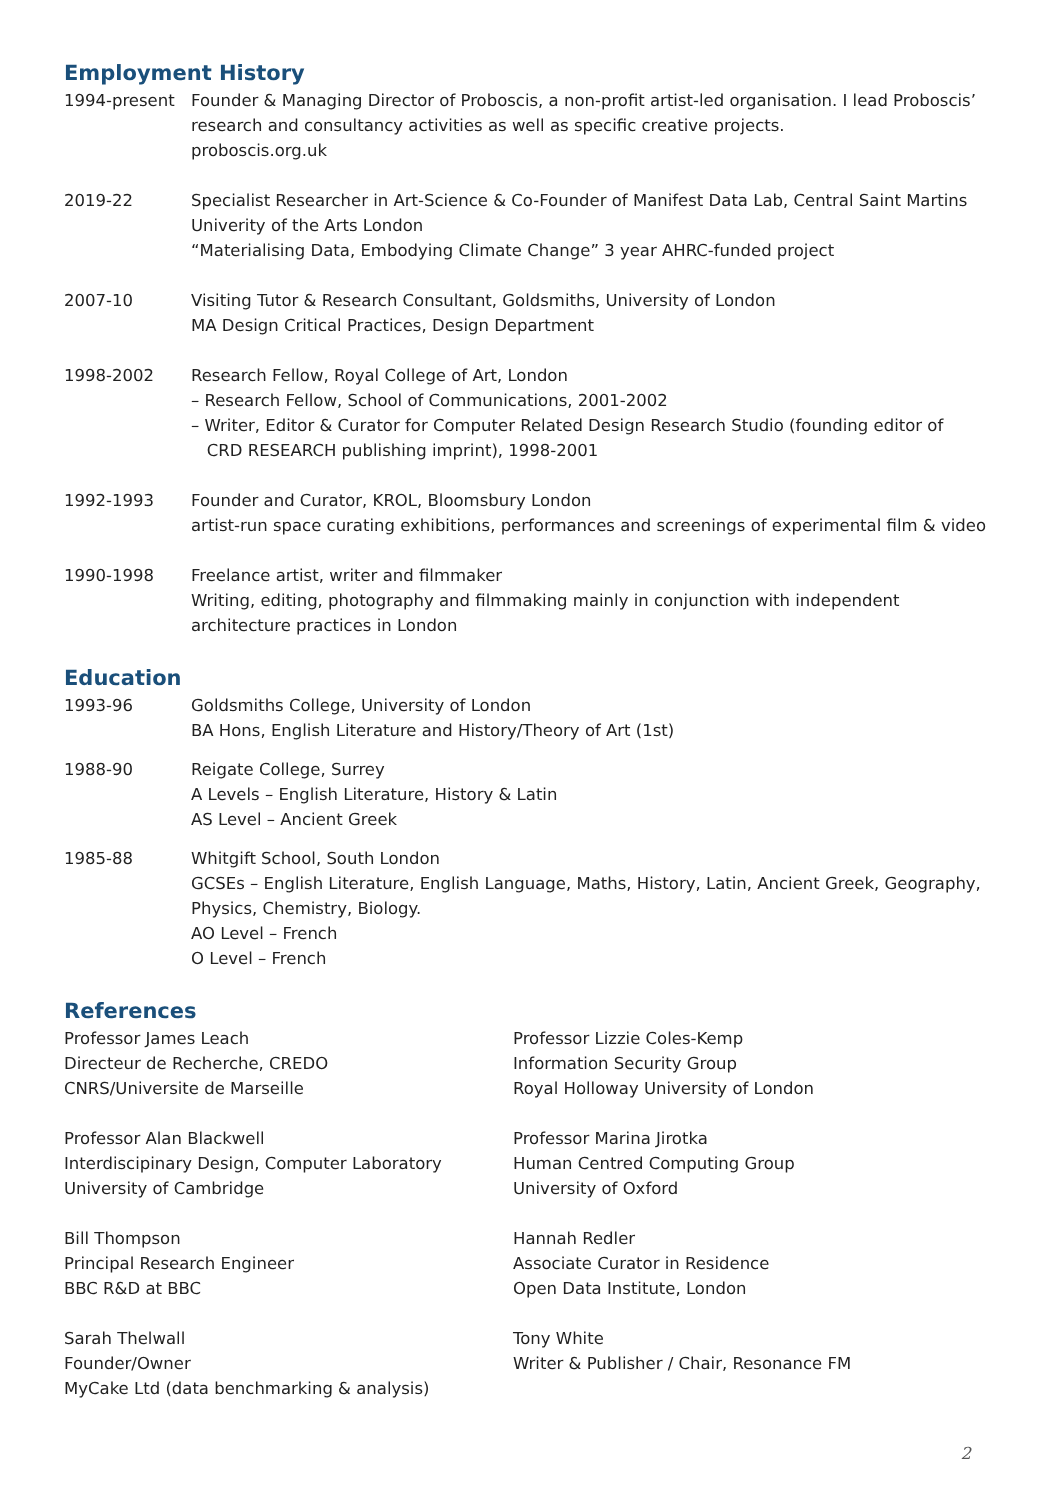Employment History
1994-present Founder & Managing Director of Proboscis, a non-profit artist-led organisation. I lead Proboscis’ research and consultancy activities as well as specific creative projects.
proboscis.org.uk
2019-22 Specialist Researcher in Art-Science & Co-Founder of Manifest Data Lab, Central Saint Martins Univerity of the Arts London
“Materialising Data, Embodying Climate Change” 3 year AHRC-funded project
2007-10 Visiting Tutor & Research Consultant, Goldsmiths, University of London
MA Design Critical Practices, Design Department
1998-2002 Research Fellow, Royal College of Art, London
– Research Fellow, School of Communications, 2001-2002
– Writer, Editor & Curator for Computer Related Design Research Studio (founding editor of
CRD RESEARCH publishing imprint), 1998-2001
1992-1993 Founder and Curator, KROL, Bloomsbury London
artist-run space curating exhibitions, performances and screenings of experimental film & video
1990-1998 Freelance artist, writer and filmmaker
Writing, editing, photography and filmmaking mainly in conjunction with independent architecture practices in London
Education
1993-96 Goldsmiths College, University of London
BA Hons, English Literature and History/Theory of Art (1st)
1988-90 Reigate College, Surrey
A Levels – English Literature, History & Latin
AS Level – Ancient Greek
1985-88 Whitgift School, South London
GCSEs – English Literature, English Language, Maths, History, Latin, Ancient Greek, Geography, Physics, Chemistry, Biology.
AO Level – French
O Level – French
References
Professor James Leach
Directeur de Recherche, CREDO
CNRS/Universite de Marseille
Professor Lizzie Coles-Kemp
Information Security Group
Royal Holloway University of London
Professor Alan Blackwell
Interdiscipinary Design, Computer Laboratory
University of Cambridge
Professor Marina Jirotka
Human Centred Computing Group
University of Oxford
Bill Thompson
Principal Research Engineer
BBC R&D at BBC
Hannah Redler
Associate Curator in Residence
Open Data Institute, London
Sarah Thelwall
Founder/Owner
MyCake Ltd (data benchmarking & analysis)
Tony White
Writer & Publisher / Chair, Resonance FM
2